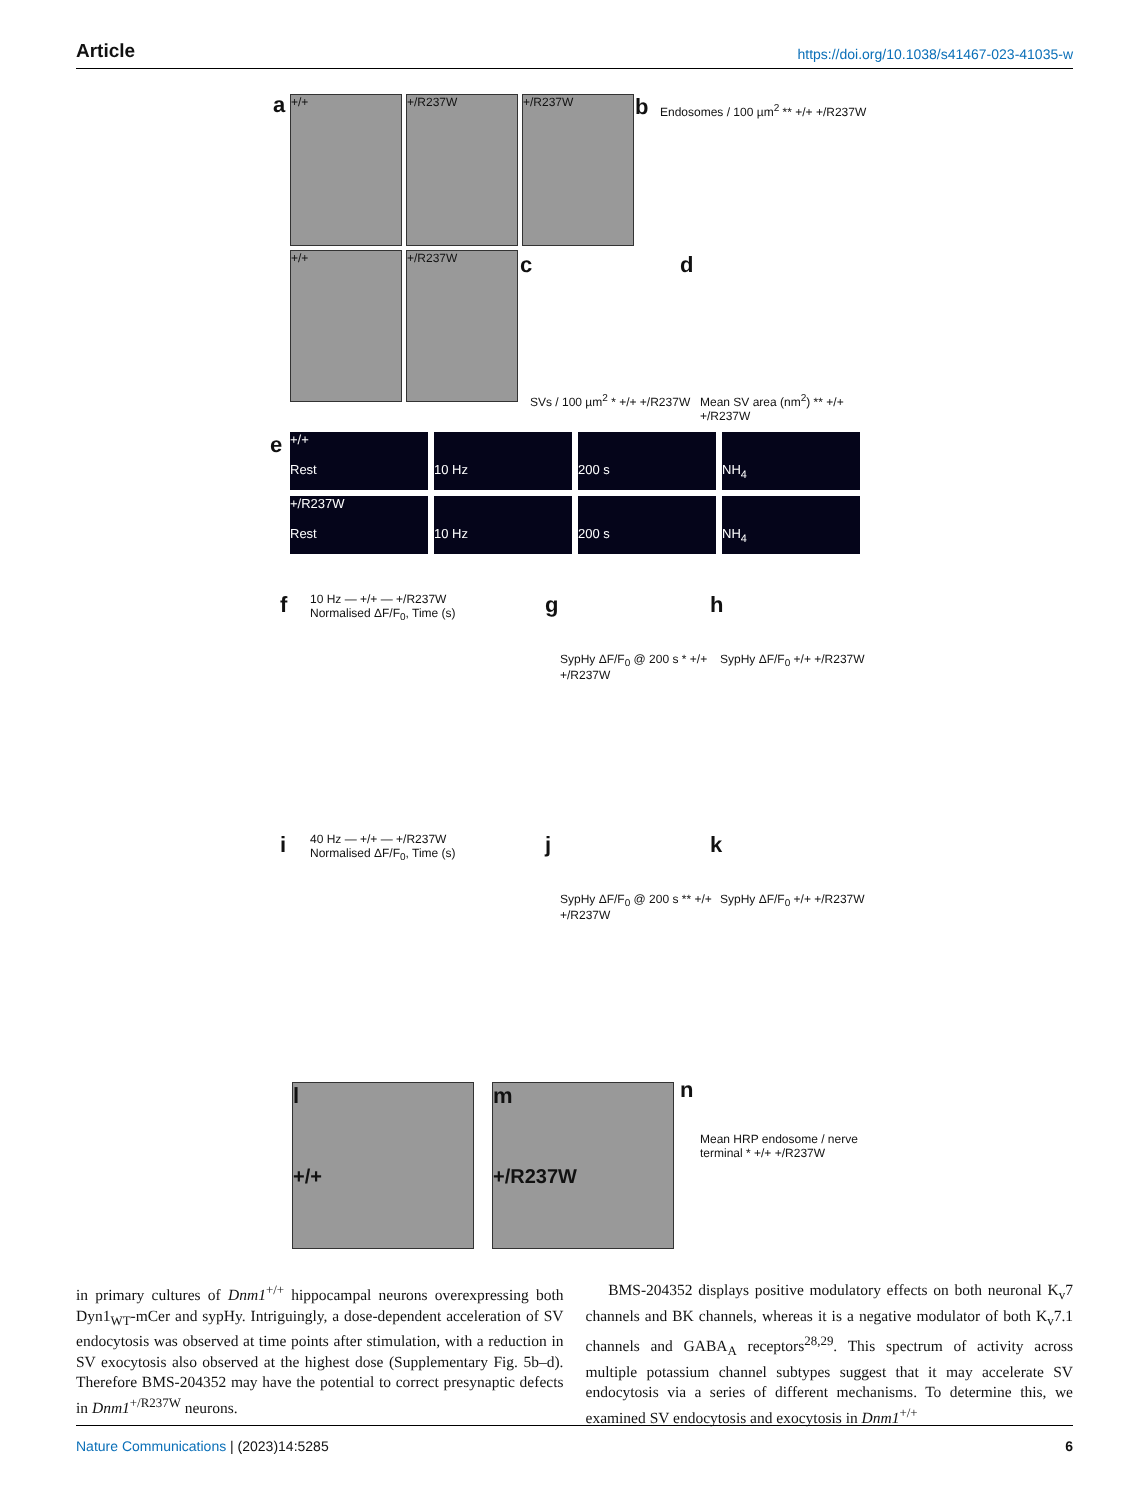Article https://doi.org/10.1038/s41467-023-41035-w
a +/+ +/R237W +/R237W
+/+ +/R237W
b
Endosomes / 100 µm<sup>2</sup> ** +/+ +/R237W
c
SVs / 100 µm<sup>2</sup> * +/+ +/R237W
d
Mean SV area (nm<sup>2</sup>) ** +/+ +/R237W
e
+/+
Rest
10 Hz
200 s
NH<sub>4</sub>
+/R237W
Rest
10 Hz
200 s
NH<sub>4</sub>
f
10 Hz — +/+ — +/R237W
Normalised ΔF/F<sub>0</sub>, Time (s)
g
SypHy ΔF/F<sub>0</sub> @ 200 s * +/+ +/R237W
h
SypHy ΔF/F<sub>0</sub> +/+ +/R237W
i
40 Hz — +/+ — +/R237W
Normalised ΔF/F<sub>0</sub>, Time (s)
j
SypHy ΔF/F<sub>0</sub> @ 200 s ** +/+ +/R237W
k
SypHy ΔF/F<sub>0</sub> +/+ +/R237W
l
+/+
m
+/R237W
n
Mean HRP endosome / nerve terminal * +/+ +/R237W
in primary cultures of Dnm1<sup>+/+</sup> hippocampal neurons overexpressing both Dyn1<sub>WT</sub>-mCer and sypHy. Intriguingly, a dose-dependent acceleration of SV endocytosis was observed at time points after stimulation, with a reduction in SV exocytosis also observed at the highest dose (Supplementary Fig. 5b–d). Therefore BMS-204352 may have the potential to correct presynaptic defects in Dnm1<sup>+/R237W</sup> neurons.
BMS-204352 displays positive modulatory effects on both neuronal K<sub>v</sub>7 channels and BK channels, whereas it is a negative modulator of both K<sub>v</sub>7.1 channels and GABA<sub>A</sub> receptors<sup>28,29</sup>. This spectrum of activity across multiple potassium channel subtypes suggest that it may accelerate SV endocytosis via a series of different mechanisms. To determine this, we examined SV endocytosis and exocytosis in Dnm1<sup>+/+</sup>
Nature Communications | (2023)14:5285 6